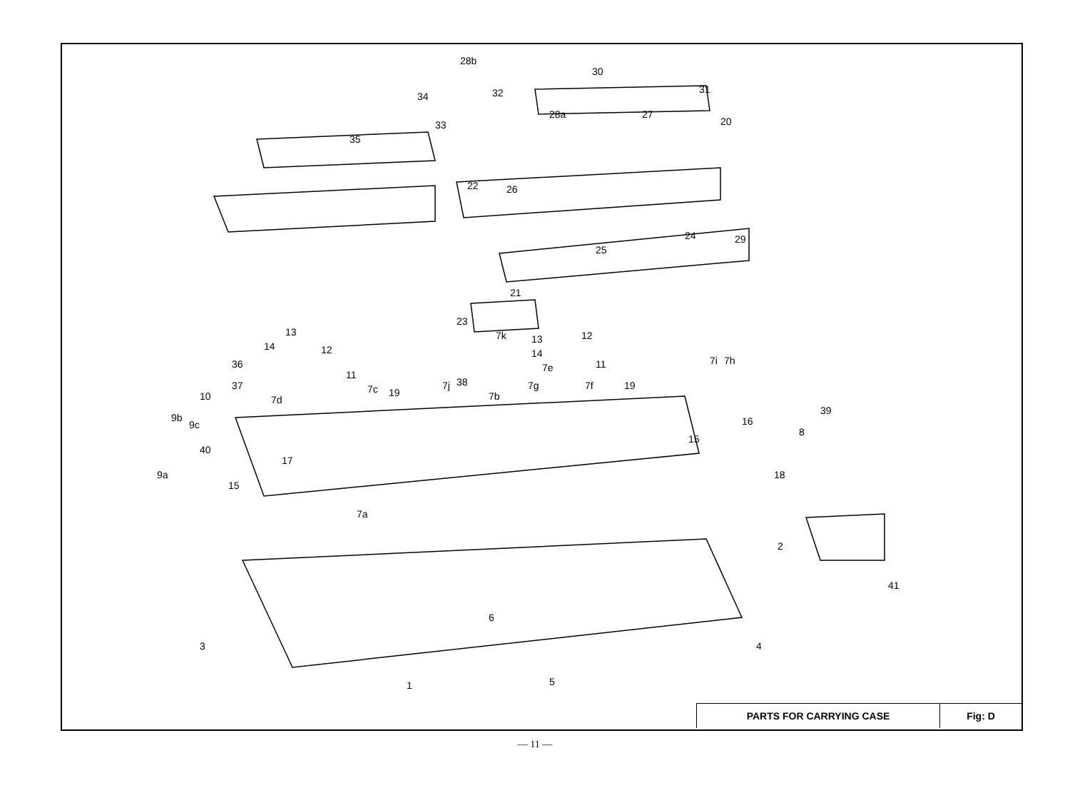28b
30
31
32
28a
27
20
34
33
35
22
26
24
29
25
21
23
13
14
12
36
11
37
7d
7c
19
7j
7k
38
7b
13
14
12
7e
11
7g
7f
19
7i
7h
10
9b
9c
40
9a
15
17
7a
16
39
8
15
18
2
41
6
3
4
1
5
PARTS FOR CARRYING CASE Fig: D
— 11 —